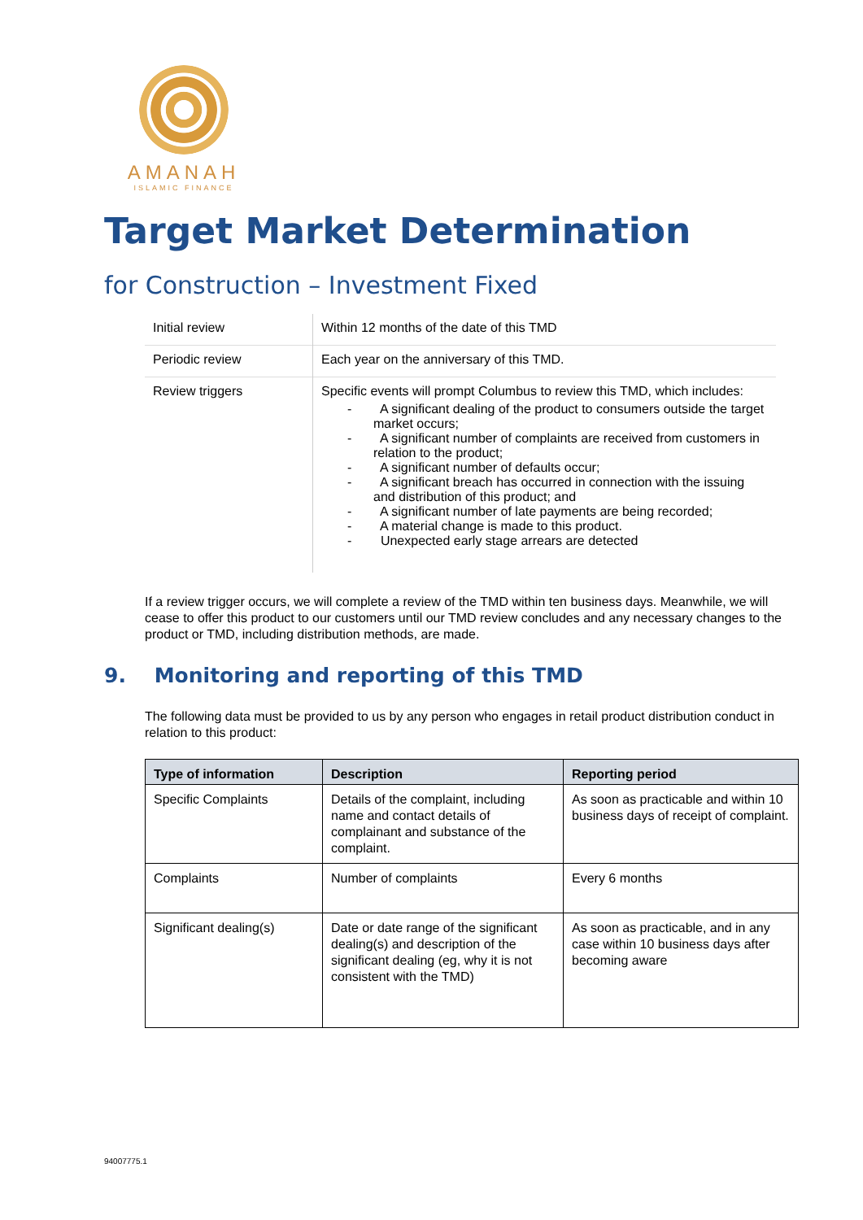AMANAH
ISLAMIC FINANCE
Target Market Determination
for Construction – Investment Fixed
| Initial review | Within 12 months of the date of this TMD |
| Periodic review | Each year on the anniversary of this TMD. |
| Review triggers | Specific events will prompt Columbus to review this TMD, which includes: - A significant dealing of the product to consumers outside the target market occurs; - A significant number of complaints are received from customers in relation to the product; - A significant number of defaults occur; - A significant breach has occurred in connection with the issuing and distribution of this product; and - A significant number of late payments are being recorded; - A material change is made to this product. - Unexpected early stage arrears are detected |
If a review trigger occurs, we will complete a review of the TMD within ten business days. Meanwhile, we will cease to offer this product to our customers until our TMD review concludes and any necessary changes to the product or TMD, including distribution methods, are made.
9. Monitoring and reporting of this TMD
The following data must be provided to us by any person who engages in retail product distribution conduct in relation to this product:
| Type of information | Description | Reporting period |
| --- | --- | --- |
| Specific Complaints | Details of the complaint, including name and contact details of complainant and substance of the complaint. | As soon as practicable and within 10 business days of receipt of complaint. |
| Complaints | Number of complaints | Every 6 months |
| Significant dealing(s) | Date or date range of the significant dealing(s) and description of the significant dealing (eg, why it is not consistent with the TMD) | As soon as practicable, and in any case within 10 business days after becoming aware |
94007775.1